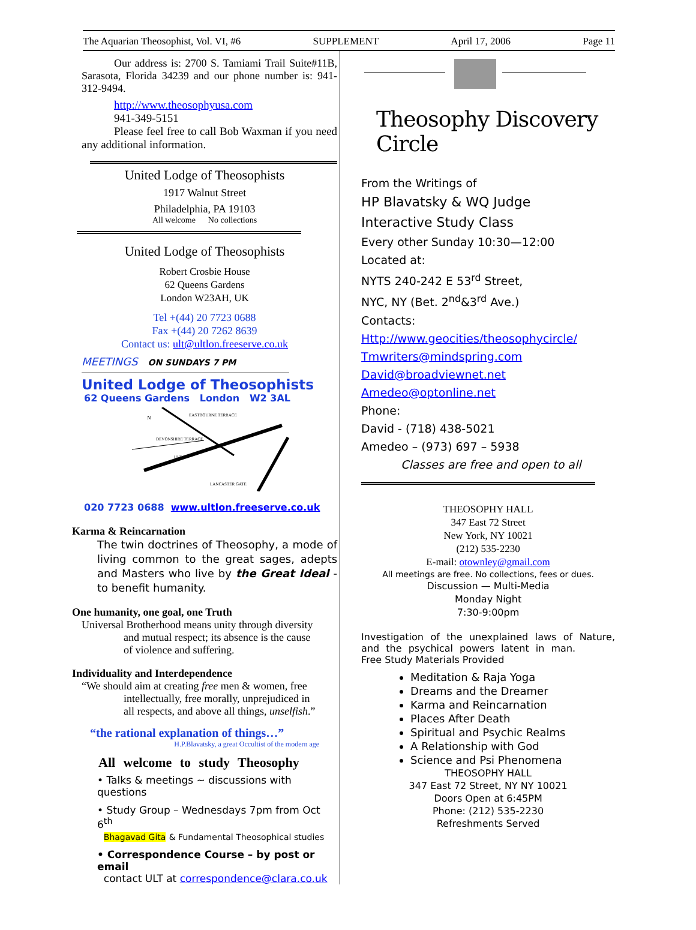The Aquarian Theosophist, Vol. VI, #6 SUPPLEMENT April 17, 2006 Page 11
Our address is: 2700 S. Tamiami Trail Suite#11B, Sarasota, Florida 34239 and our phone number is: 941-312-9494.
http://www.theosophyusa.com
941-349-5151
Please feel free to call Bob Waxman if you need any additional information.
United Lodge of Theosophists
1917 Walnut Street
Philadelphia, PA 19103
All welcome No collections
United Lodge of Theosophists
Robert Crosbie House
62 Queens Gardens
London W23AH, UK
Tel +(44) 20 7723 0688
Fax +(44) 20 7262 8639
Contact us: ult@ultlon.freeserve.co.uk
MEETINGS ON SUNDAYS 7 PM
United Lodge of Theosophists
62 Queens Gardens London W2 3AL
EASTBOURNE TERRACE
DEVONSHIRE TERRACE
ULT
LANCASTER GATE
N
020 7723 0688 www.ultlon.freeserve.co.uk
Karma & Reincarnation
The twin doctrines of Theosophy, a mode of living common to the great sages, adepts and Masters who live by the Great Ideal - to benefit humanity.
One humanity, one goal, one Truth
Universal Brotherhood means unity through diversity
and mutual respect; its absence is the cause
of violence and suffering.
Individuality and Interdependence
“We should aim at creating free men & women, free
intellectually, free morally, unprejudiced in
all respects, and above all things, unselfish.”
“the rational explanation of things…”
H.P.Blavatsky, a great Occultist of the modern age
All welcome to study Theosophy
• Talks & meetings ~ discussions with questions
• Study Group – Wednesdays 7pm from Oct 6<sup>th</sup>
Bhagavad Gita & Fundamental Theosophical studies
• Correspondence Course – by post or email
contact ULT at correspondence@clara.co.uk
Theosophy Discovery Circle
From the Writings of
HP Blavatsky & WQ Judge
Interactive Study Class
Every other Sunday 10:30—12:00
Located at:
NYTS 240-242 E 53<sup>rd</sup> Street,
NYC, NY (Bet. 2<sup>nd</sup>&3<sup>rd</sup> Ave.)
Contacts:
Http://www.geocities/theosophycircle/
Tmwriters@mindspring.com
David@broadviewnet.net
Amedeo@optonline.net
Phone:
David - (718) 438-5021
Amedeo – (973) 697 – 5938
Classes are free and open to all
THEOSOPHY HALL
347 East 72 Street
New York, NY 10021
(212) 535-2230
E-mail: otownley@gmail.com
All meetings are free. No collections, fees or dues.
Discussion — Multi-Media
Monday Night
7:30-9:00pm
Investigation of the unexplained laws of Nature, and the psychical powers latent in man.
Free Study Materials Provided
Meditation & Raja Yoga
Dreams and the Dreamer
Karma and Reincarnation
Places After Death
Spiritual and Psychic Realms
A Relationship with God
Science and Psi Phenomena
THEOSOPHY HALL
347 East 72 Street, NY NY 10021
Doors Open at 6:45PM
Phone: (212) 535-2230
Refreshments Served